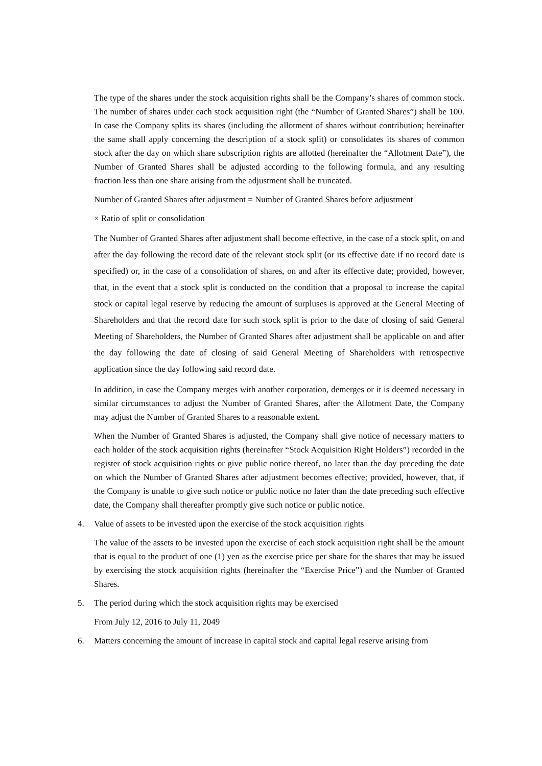The type of the shares under the stock acquisition rights shall be the Company’s shares of common stock. The number of shares under each stock acquisition right (the “Number of Granted Shares”) shall be 100. In case the Company splits its shares (including the allotment of shares without contribution; hereinafter the same shall apply concerning the description of a stock split) or consolidates its shares of common stock after the day on which share subscription rights are allotted (hereinafter the “Allotment Date”), the Number of Granted Shares shall be adjusted according to the following formula, and any resulting fraction less than one share arising from the adjustment shall be truncated.
Number of Granted Shares after adjustment = Number of Granted Shares before adjustment
× Ratio of split or consolidation
The Number of Granted Shares after adjustment shall become effective, in the case of a stock split, on and after the day following the record date of the relevant stock split (or its effective date if no record date is specified) or, in the case of a consolidation of shares, on and after its effective date; provided, however, that, in the event that a stock split is conducted on the condition that a proposal to increase the capital stock or capital legal reserve by reducing the amount of surpluses is approved at the General Meeting of Shareholders and that the record date for such stock split is prior to the date of closing of said General Meeting of Shareholders, the Number of Granted Shares after adjustment shall be applicable on and after the day following the date of closing of said General Meeting of Shareholders with retrospective application since the day following said record date.
In addition, in case the Company merges with another corporation, demerges or it is deemed necessary in similar circumstances to adjust the Number of Granted Shares, after the Allotment Date, the Company may adjust the Number of Granted Shares to a reasonable extent.
When the Number of Granted Shares is adjusted, the Company shall give notice of necessary matters to each holder of the stock acquisition rights (hereinafter “Stock Acquisition Right Holders”) recorded in the register of stock acquisition rights or give public notice thereof, no later than the day preceding the date on which the Number of Granted Shares after adjustment becomes effective; provided, however, that, if the Company is unable to give such notice or public notice no later than the date preceding such effective date, the Company shall thereafter promptly give such notice or public notice.
4. Value of assets to be invested upon the exercise of the stock acquisition rights
The value of the assets to be invested upon the exercise of each stock acquisition right shall be the amount that is equal to the product of one (1) yen as the exercise price per share for the shares that may be issued by exercising the stock acquisition rights (hereinafter the “Exercise Price”) and the Number of Granted Shares.
5. The period during which the stock acquisition rights may be exercised
From July 12, 2016 to July 11, 2049
6. Matters concerning the amount of increase in capital stock and capital legal reserve arising from